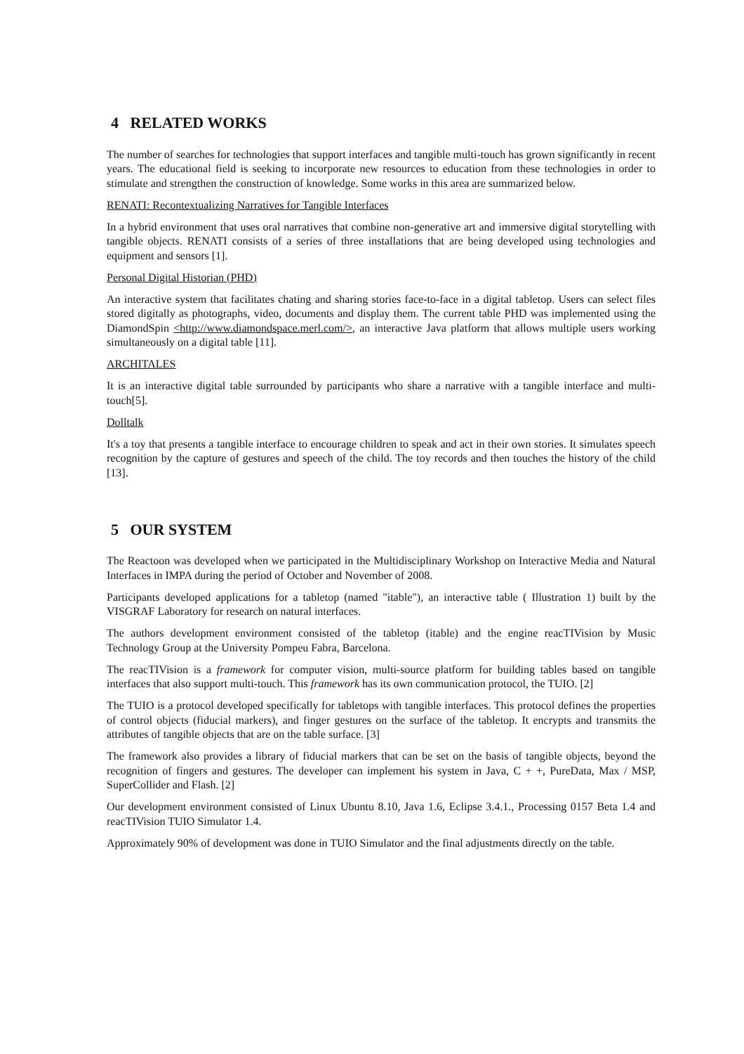4 RELATED WORKS
The number of searches for technologies that support interfaces and tangible multi-touch has grown significantly in recent years. The educational field is seeking to incorporate new resources to education from these technologies in order to stimulate and strengthen the construction of knowledge. Some works in this area are summarized below.
RENATI: Recontextualizing Narratives for Tangible Interfaces
In a hybrid environment that uses oral narratives that combine non-generative art and immersive digital storytelling with tangible objects. RENATI consists of a series of three installations that are being developed using technologies and equipment and sensors [1].
Personal Digital Historian (PHD)
An interactive system that facilitates chating and sharing stories face-to-face in a digital tabletop. Users can select files stored digitally as photographs, video, documents and display them. The current table PHD was implemented using the DiamondSpin <http://www.diamondspace.merl.com/>, an interactive Java platform that allows multiple users working simultaneously on a digital table [11].
ARCHITALES
It is an interactive digital table surrounded by participants who share a narrative with a tangible interface and multi-touch[5].
Dolltalk
It's a toy that presents a tangible interface to encourage children to speak and act in their own stories. It simulates speech recognition by the capture of gestures and speech of the child. The toy records and then touches the history of the child [13].
5 OUR SYSTEM
The Reactoon was developed when we participated in the Multidisciplinary Workshop on Interactive Media and Natural Interfaces in IMPA during the period of October and November of 2008.
Participants developed applications for a tabletop (named "itable"), an interactive table ( Illustration 1) built by the VISGRAF Laboratory for research on natural interfaces.
The authors development environment consisted of the tabletop (itable) and the engine reacTIVision by Music Technology Group at the University Pompeu Fabra, Barcelona.
The reacTIVision is a framework for computer vision, multi-source platform for building tables based on tangible interfaces that also support multi-touch. This framework has its own communication protocol, the TUIO. [2]
The TUIO is a protocol developed specifically for tabletops with tangible interfaces. This protocol defines the properties of control objects (fiducial markers), and finger gestures on the surface of the tabletop. It encrypts and transmits the attributes of tangible objects that are on the table surface. [3]
The framework also provides a library of fiducial markers that can be set on the basis of tangible objects, beyond the recognition of fingers and gestures. The developer can implement his system in Java, C + +, PureData, Max / MSP, SuperCollider and Flash. [2]
Our development environment consisted of Linux Ubuntu 8.10, Java 1.6, Eclipse 3.4.1., Processing 0157 Beta 1.4 and reacTIVision TUIO Simulator 1.4.
Approximately 90% of development was done in TUIO Simulator and the final adjustments directly on the table.